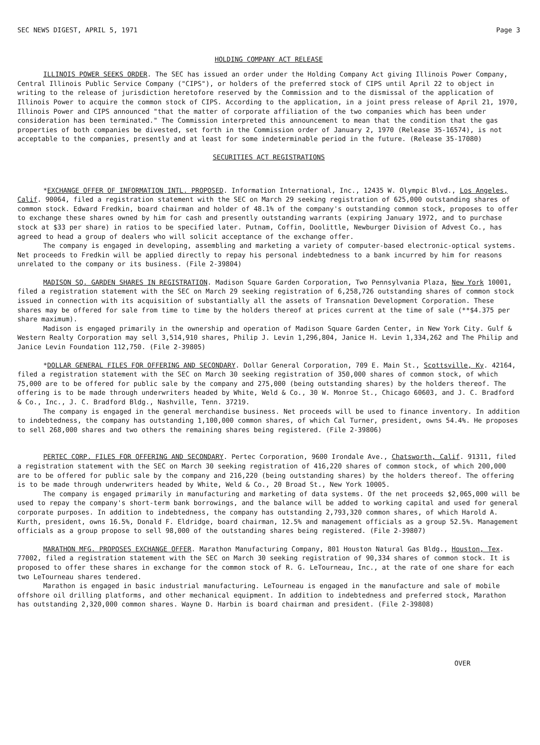SEC NEWS DIGEST, APRIL 5, 1971 Page 3
HOLDING COMPANY ACT RELEASE
ILLINOIS POWER SEEKS ORDER. The SEC has issued an order under the Holding Company Act giving Illinois Power Company, Central Illinois Public Service Company ("CIPS"), or holders of the preferred stock of CIPS until April 22 to object in writing to the release of jurisdiction heretofore reserved by the Commission and to the dismissal of the application of Illinois Power to acquire the common stock of CIPS. According to the application, in a joint press release of April 21, 1970, Illinois Power and CIPS announced "that the matter of corporate affiliation of the two companies which has been under consideration has been terminated." The Commission interpreted this announcement to mean that the condition that the gas properties of both companies be divested, set forth in the Commission order of January 2, 1970 (Release 35-16574), is not acceptable to the companies, presently and at least for some indeterminable period in the future. (Release 35-17080)
SECURITIES ACT REGISTRATIONS
*EXCHANGE OFFER OF INFORMATION INTL. PROPOSED. Information International, Inc., 12435 W. Olympic Blvd., Los Angeles, Calif. 90064, filed a registration statement with the SEC on March 29 seeking registration of 625,000 outstanding shares of common stock. Edward Fredkin, board chairman and holder of 48.1% of the company's outstanding common stock, proposes to offer to exchange these shares owned by him for cash and presently outstanding warrants (expiring January 1972, and to purchase stock at $33 per share) in ratios to be specified later. Putnam, Coffin, Doolittle, Newburger Division of Advest Co., has agreed to head a group of dealers who will solicit acceptance of the exchange offer.
The company is engaged in developing, assembling and marketing a variety of computer-based electronic-optical systems. Net proceeds to Fredkin will be applied directly to repay his personal indebtedness to a bank incurred by him for reasons unrelated to the company or its business. (File 2-39804)
MADISON SQ. GARDEN SHARES IN REGISTRATION. Madison Square Garden Corporation, Two Pennsylvania Plaza, New York 10001, filed a registration statement with the SEC on March 29 seeking registration of 6,258,726 outstanding shares of common stock issued in connection with its acquisition of substantially all the assets of Transnation Development Corporation. These shares may be offered for sale from time to time by the holders thereof at prices current at the time of sale (**$4.375 per share maximum).
Madison is engaged primarily in the ownership and operation of Madison Square Garden Center, in New York City. Gulf & Western Realty Corporation may sell 3,514,910 shares, Philip J. Levin 1,296,804, Janice H. Levin 1,334,262 and The Philip and Janice Levin Foundation 112,750. (File 2-39805)
*DOLLAR GENERAL FILES FOR OFFERING AND SECONDARY. Dollar General Corporation, 709 E. Main St., Scottsville, Ky. 42164, filed a registration statement with the SEC on March 30 seeking registration of 350,000 shares of common stock, of which 75,000 are to be offered for public sale by the company and 275,000 (being outstanding shares) by the holders thereof. The offering is to be made through underwriters headed by White, Weld & Co., 30 W. Monroe St., Chicago 60603, and J. C. Bradford & Co., Inc., J. C. Bradford Bldg., Nashville, Tenn. 37219.
The company is engaged in the general merchandise business. Net proceeds will be used to finance inventory. In addition to indebtedness, the company has outstanding 1,100,000 common shares, of which Cal Turner, president, owns 54.4%. He proposes to sell 268,000 shares and two others the remaining shares being registered. (File 2-39806)
PERTEC CORP. FILES FOR OFFERING AND SECONDARY. Pertec Corporation, 9600 Irondale Ave., Chatsworth, Calif. 91311, filed a registration statement with the SEC on March 30 seeking registration of 416,220 shares of common stock, of which 200,000 are to be offered for public sale by the company and 216,220 (being outstanding shares) by the holders thereof. The offering is to be made through underwriters headed by White, Weld & Co., 20 Broad St., New York 10005.
The company is engaged primarily in manufacturing and marketing of data systems. Of the net proceeds $2,065,000 will be used to repay the company's short-term bank borrowings, and the balance will be added to working capital and used for general corporate purposes. In addition to indebtedness, the company has outstanding 2,793,320 common shares, of which Harold A. Kurth, president, owns 16.5%, Donald F. Eldridge, board chairman, 12.5% and management officials as a group 52.5%. Management officials as a group propose to sell 98,000 of the outstanding shares being registered. (File 2-39807)
MARATHON MFG. PROPOSES EXCHANGE OFFER. Marathon Manufacturing Company, 801 Houston Natural Gas Bldg., Houston, Tex. 77002, filed a registration statement with the SEC on March 30 seeking registration of 90,334 shares of common stock. It is proposed to offer these shares in exchange for the common stock of R. G. LeTourneau, Inc., at the rate of one share for each two LeTourneau shares tendered.
Marathon is engaged in basic industrial manufacturing. LeTourneau is engaged in the manufacture and sale of mobile offshore oil drilling platforms, and other mechanical equipment. In addition to indebtedness and preferred stock, Marathon has outstanding 2,320,000 common shares. Wayne D. Harbin is board chairman and president. (File 2-39808)
OVER